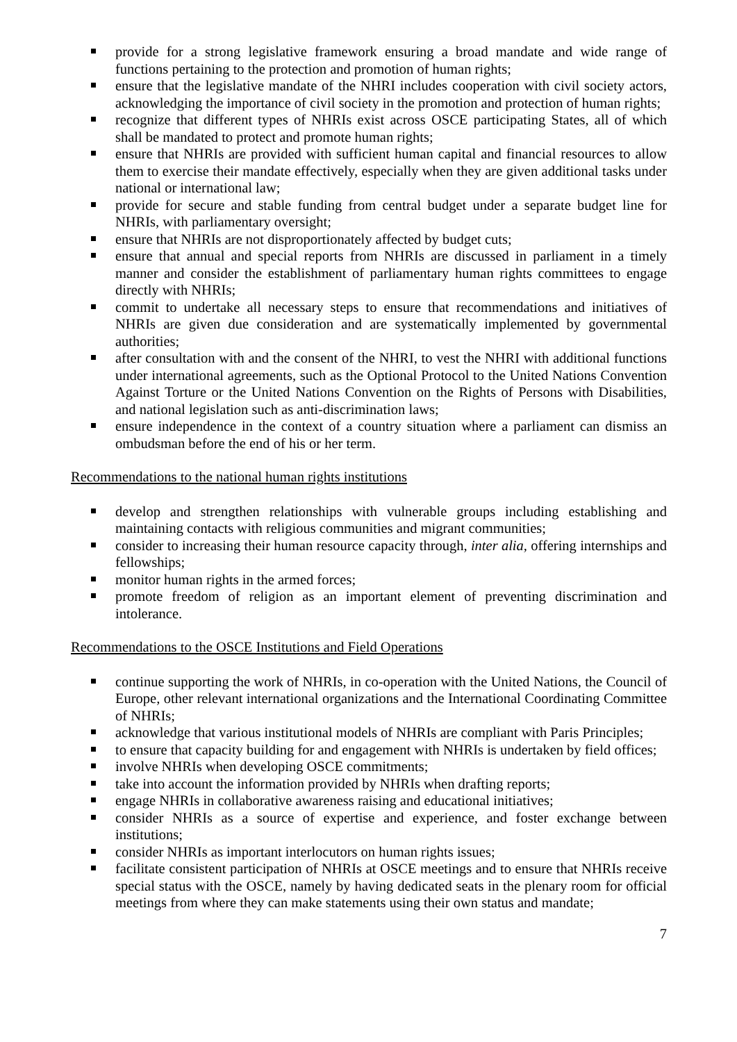provide for a strong legislative framework ensuring a broad mandate and wide range of functions pertaining to the protection and promotion of human rights;
ensure that the legislative mandate of the NHRI includes cooperation with civil society actors, acknowledging the importance of civil society in the promotion and protection of human rights;
recognize that different types of NHRIs exist across OSCE participating States, all of which shall be mandated to protect and promote human rights;
ensure that NHRIs are provided with sufficient human capital and financial resources to allow them to exercise their mandate effectively, especially when they are given additional tasks under national or international law;
provide for secure and stable funding from central budget under a separate budget line for NHRIs, with parliamentary oversight;
ensure that NHRIs are not disproportionately affected by budget cuts;
ensure that annual and special reports from NHRIs are discussed in parliament in a timely manner and consider the establishment of parliamentary human rights committees to engage directly with NHRIs;
commit to undertake all necessary steps to ensure that recommendations and initiatives of NHRIs are given due consideration and are systematically implemented by governmental authorities;
after consultation with and the consent of the NHRI, to vest the NHRI with additional functions under international agreements, such as the Optional Protocol to the United Nations Convention Against Torture or the United Nations Convention on the Rights of Persons with Disabilities, and national legislation such as anti-discrimination laws;
ensure independence in the context of a country situation where a parliament can dismiss an ombudsman before the end of his or her term.
Recommendations to the national human rights institutions
develop and strengthen relationships with vulnerable groups including establishing and maintaining contacts with religious communities and migrant communities;
consider to increasing their human resource capacity through, inter alia, offering internships and fellowships;
monitor human rights in the armed forces;
promote freedom of religion as an important element of preventing discrimination and intolerance.
Recommendations to the OSCE Institutions and Field Operations
continue supporting the work of NHRIs, in co-operation with the United Nations, the Council of Europe, other relevant international organizations and the International Coordinating Committee of NHRIs;
acknowledge that various institutional models of NHRIs are compliant with Paris Principles;
to ensure that capacity building for and engagement with NHRIs is undertaken by field offices;
involve NHRIs when developing OSCE commitments;
take into account the information provided by NHRIs when drafting reports;
engage NHRIs in collaborative awareness raising and educational initiatives;
consider NHRIs as a source of expertise and experience, and foster exchange between institutions;
consider NHRIs as important interlocutors on human rights issues;
facilitate consistent participation of NHRIs at OSCE meetings and to ensure that NHRIs receive special status with the OSCE, namely by having dedicated seats in the plenary room for official meetings from where they can make statements using their own status and mandate;
7